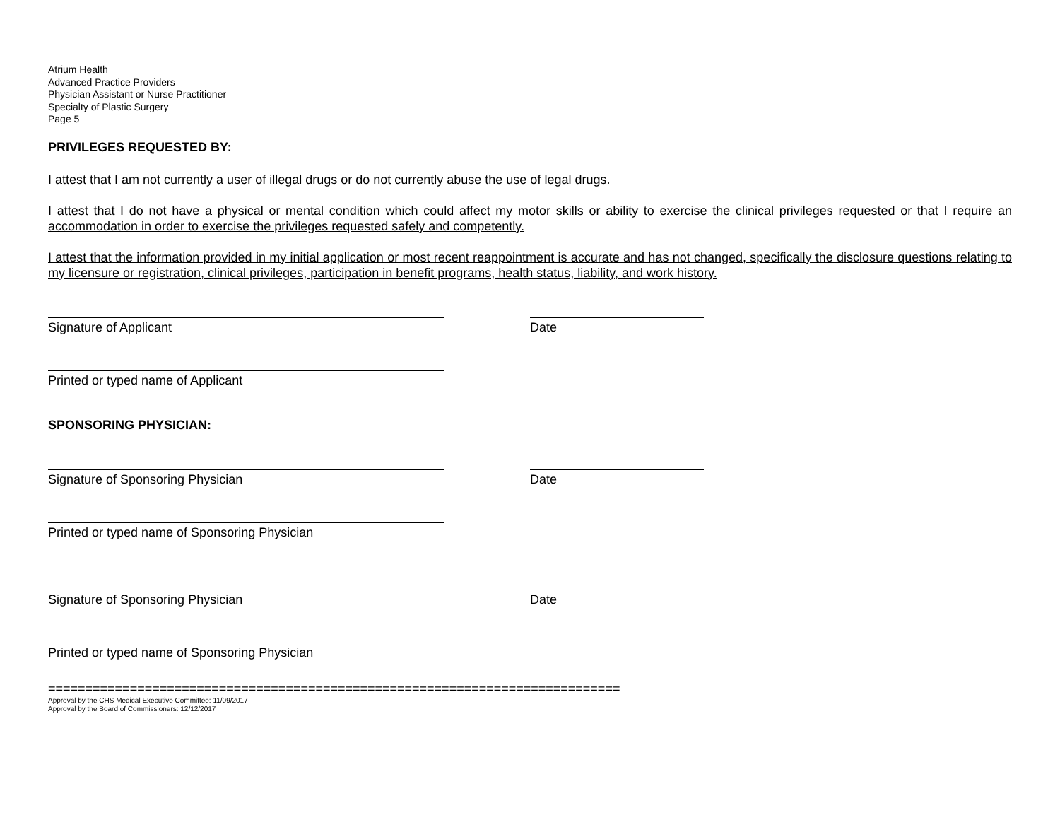Atrium Health
Advanced Practice Providers
Physician Assistant or Nurse Practitioner
Specialty of Plastic Surgery
Page 5
PRIVILEGES REQUESTED BY:
I attest that I am not currently a user of illegal drugs or do not currently abuse the use of legal drugs.
I attest that I do not have a physical or mental condition which could affect my motor skills or ability to exercise the clinical privileges requested or that I require an accommodation in order to exercise the privileges requested safely and competently.
I attest that the information provided in my initial application or most recent reappointment is accurate and has not changed, specifically the disclosure questions relating to my licensure or registration, clinical privileges, participation in benefit programs, health status, liability, and work history.
Signature of Applicant Date
Printed or typed name of Applicant
SPONSORING PHYSICIAN:
Signature of Sponsoring Physician Date
Printed or typed name of Sponsoring Physician
Signature of Sponsoring Physician Date
Printed or typed name of Sponsoring Physician
=============================================================================
Approval by the CHS Medical Executive Committee: 11/09/2017
Approval by the Board of Commissioners: 12/12/2017